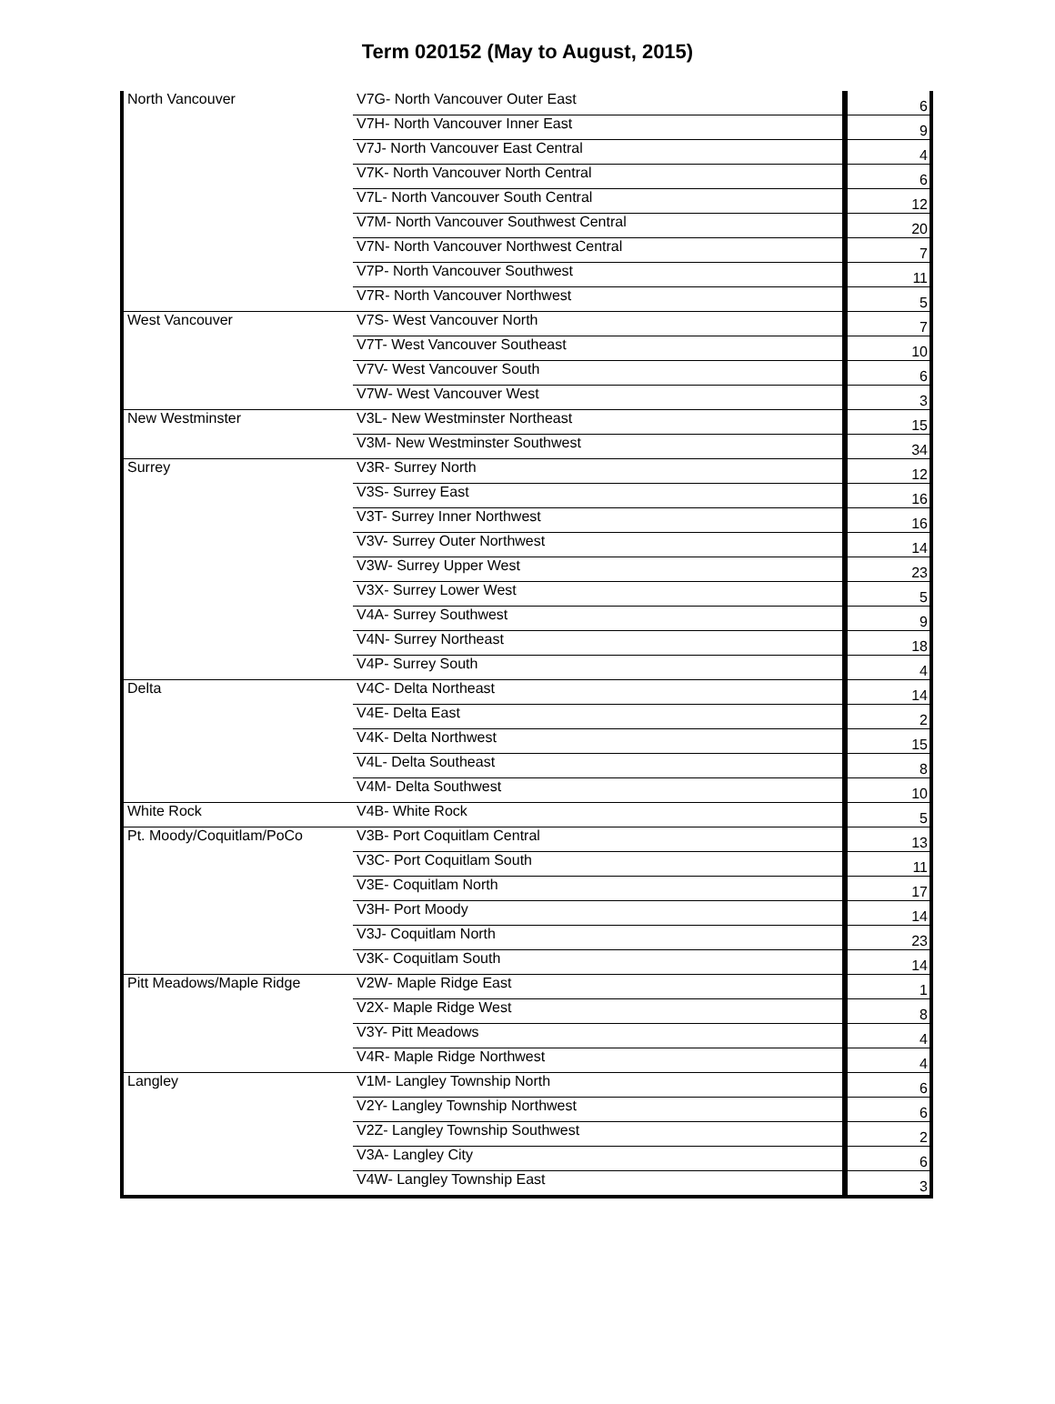Term 020152 (May to August, 2015)
| North Vancouver | V7G- North Vancouver Outer East | 6 |
| | V7H- North Vancouver Inner East | 9 |
| | V7J- North Vancouver East Central | 4 |
| | V7K- North Vancouver North Central | 6 |
| | V7L- North Vancouver South Central | 12 |
| | V7M- North Vancouver Southwest Central | 20 |
| | V7N- North Vancouver Northwest Central | 7 |
| | V7P- North Vancouver Southwest | 11 |
| | V7R- North Vancouver Northwest | 5 |
| West Vancouver | V7S- West Vancouver North | 7 |
| | V7T- West Vancouver Southeast | 10 |
| | V7V- West Vancouver South | 6 |
| | V7W- West Vancouver West | 3 |
| New Westminster | V3L- New Westminster Northeast | 15 |
| | V3M- New Westminster Southwest | 34 |
| Surrey | V3R- Surrey North | 12 |
| | V3S- Surrey East | 16 |
| | V3T- Surrey Inner Northwest | 16 |
| | V3V- Surrey Outer Northwest | 14 |
| | V3W- Surrey Upper West | 23 |
| | V3X- Surrey Lower West | 5 |
| | V4A- Surrey Southwest | 9 |
| | V4N- Surrey Northeast | 18 |
| | V4P- Surrey South | 4 |
| Delta | V4C- Delta Northeast | 14 |
| | V4E- Delta East | 2 |
| | V4K- Delta Northwest | 15 |
| | V4L- Delta Southeast | 8 |
| | V4M- Delta Southwest | 10 |
| White Rock | V4B- White Rock | 5 |
| Pt. Moody/Coquitlam/PoCo | V3B- Port Coquitlam Central | 13 |
| | V3C- Port Coquitlam South | 11 |
| | V3E- Coquitlam North | 17 |
| | V3H- Port Moody | 14 |
| | V3J- Coquitlam North | 23 |
| | V3K- Coquitlam South | 14 |
| Pitt Meadows/Maple Ridge | V2W- Maple Ridge East | 1 |
| | V2X- Maple Ridge West | 8 |
| | V3Y- Pitt Meadows | 4 |
| | V4R- Maple Ridge Northwest | 4 |
| Langley | V1M- Langley Township North | 6 |
| | V2Y- Langley Township Northwest | 6 |
| | V2Z- Langley Township Southwest | 2 |
| | V3A- Langley City | 6 |
| | V4W- Langley Township East | 3 |